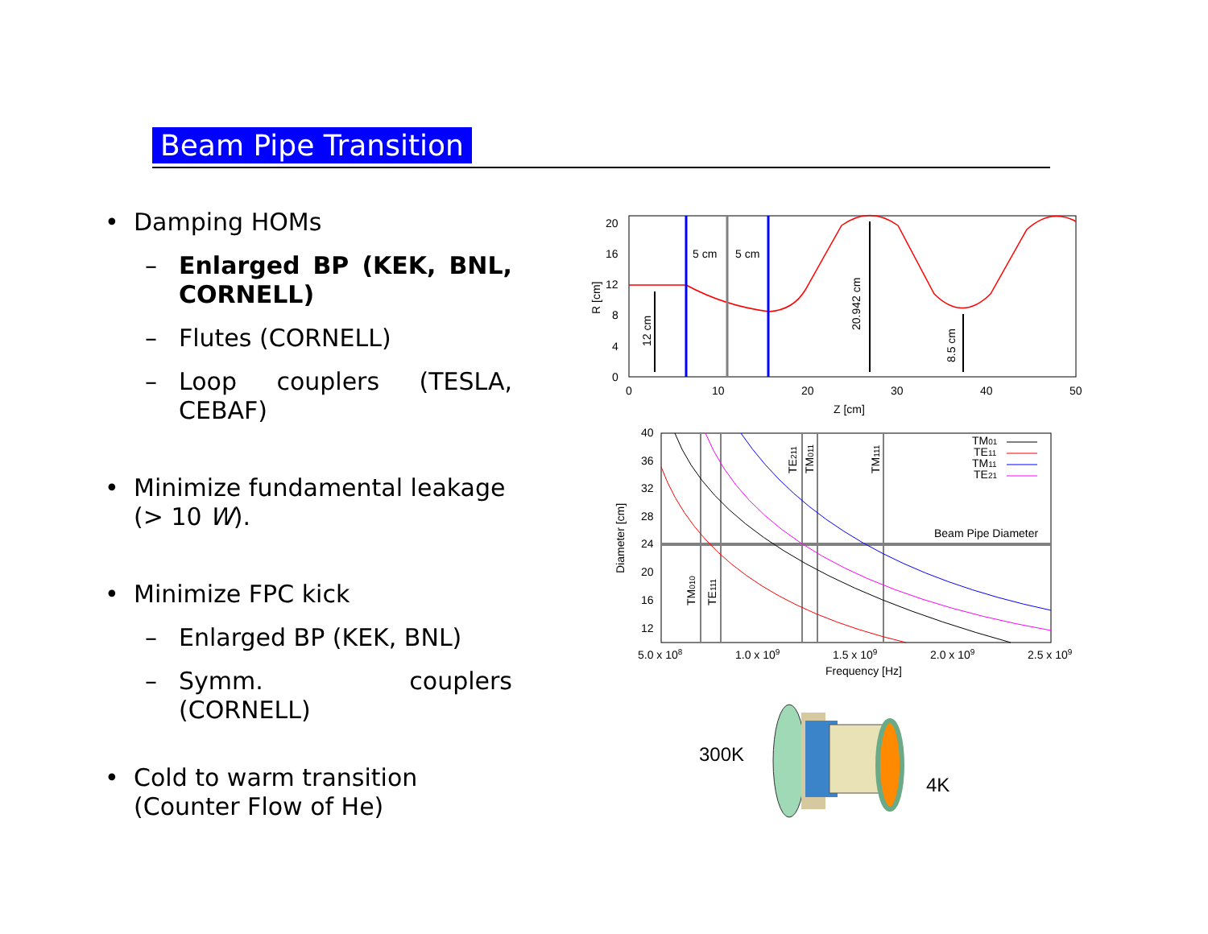Beam Pipe Transition
• Damping HOMs
– Enlarged BP (KEK, BNL, CORNELL)
– Flutes (CORNELL)
– Loop couplers (TESLA, CEBAF)
• Minimize fundamental leakage (> 10 W).
• Minimize FPC kick
– Enlarged BP (KEK, BNL)
– Symm. couplers (CORNELL)
• Cold to warm transition (Counter Flow of He)
20
16
12
8
4
0
0
10
20
30
40
50
Z [cm]
R [cm]
5 cm
5 cm
12 cm
20.942 cm
8.5 cm
40
36
32
28
24
20
16
12
5.0 x 108
1.0 x 109
1.5 x 109
2.0 x 109
2.5 x 109
Frequency [Hz]
Diameter [cm]
Beam Pipe Diameter
TM010
TE111
TE211
TM011
TM111
TM01
TE11
TM11
TE21
300K
4K